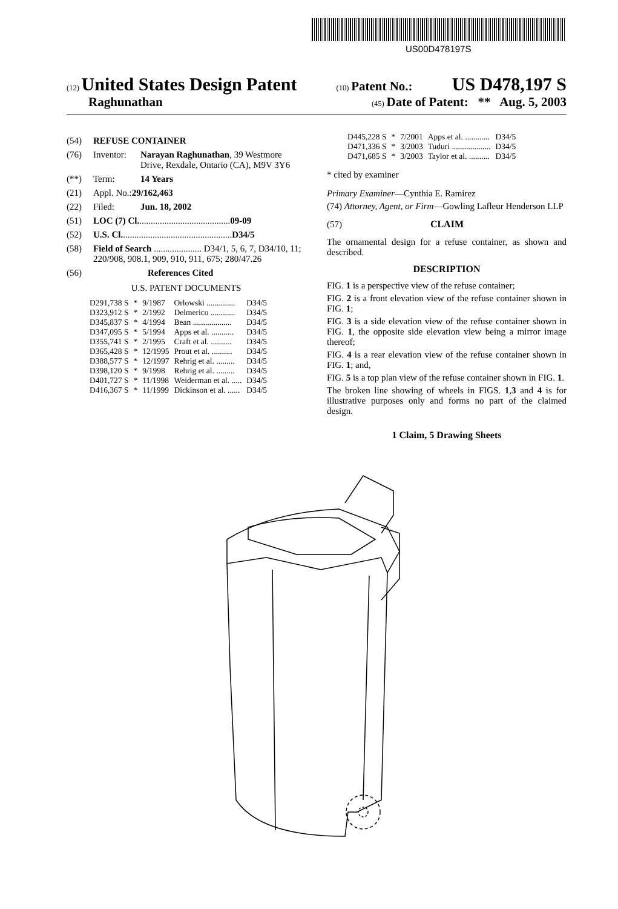US00D478197S
(12) United States Design Patent (10) Patent No.: US D478,197 S
Raghunathan (45) Date of Patent: ** Aug. 5, 2003
(54) REFUSE CONTAINER
(76) Inventor: Narayan Raghunathan, 39 Westmore Drive, Rexdale, Ontario (CA), M9V 3Y6
(**) Term: 14 Years
(21) Appl. No.: 29/162,463
(22) Filed: Jun. 18, 2002
(51) LOC (7) Cl. ........................................ 09-09
(52) U.S. Cl. ................................................ D34/5
(58) Field of Search ..................... D34/1, 5, 6, 7, D34/10, 11; 220/908, 908.1, 909, 910, 911, 675; 280/47.26
(56) References Cited
U.S. PATENT DOCUMENTS
| D291,738 S | * | 9/1987 | Orlowski .............. | D34/5 |
| D323,912 S | * | 2/1992 | Delmerico ............ | D34/5 |
| D345,837 S | * | 4/1994 | Bean ................... | D34/5 |
| D347,095 S | * | 5/1994 | Apps et al. ........... | D34/5 |
| D355,741 S | * | 2/1995 | Craft et al. .......... | D34/5 |
| D365,428 S | * | 12/1995 | Prout et al. .......... | D34/5 |
| D388,577 S | * | 12/1997 | Rehrig et al. ......... | D34/5 |
| D398,120 S | * | 9/1998 | Rehrig et al. ......... | D34/5 |
| D401,727 S | * | 11/1998 | Weiderman et al. ..... | D34/5 |
| D416,367 S | * | 11/1999 | Dickinson et al. ...... | D34/5 |
| D445,228 S | * | 7/2001 | Apps et al. ............ | D34/5 |
| D471,336 S | * | 3/2003 | Tuduri ................... | D34/5 |
| D471,685 S | * | 3/2003 | Taylor et al. .......... | D34/5 |
* cited by examiner
Primary Examiner—Cynthia E. Ramirez
(74) Attorney, Agent, or Firm—Gowling Lafleur Henderson LLP
(57) CLAIM
The ornamental design for a refuse container, as shown and described.
DESCRIPTION
FIG. 1 is a perspective view of the refuse container;
FIG. 2 is a front elevation view of the refuse container shown in FIG. 1;
FIG. 3 is a side elevation view of the refuse container shown in FIG. 1, the opposite side elevation view being a mirror image thereof;
FIG. 4 is a rear elevation view of the refuse container shown in FIG. 1; and,
FIG. 5 is a top plan view of the refuse container shown in FIG. 1.
The broken line showing of wheels in FIGS. 1,3 and 4 is for illustrative purposes only and forms no part of the claimed design.
1 Claim, 5 Drawing Sheets